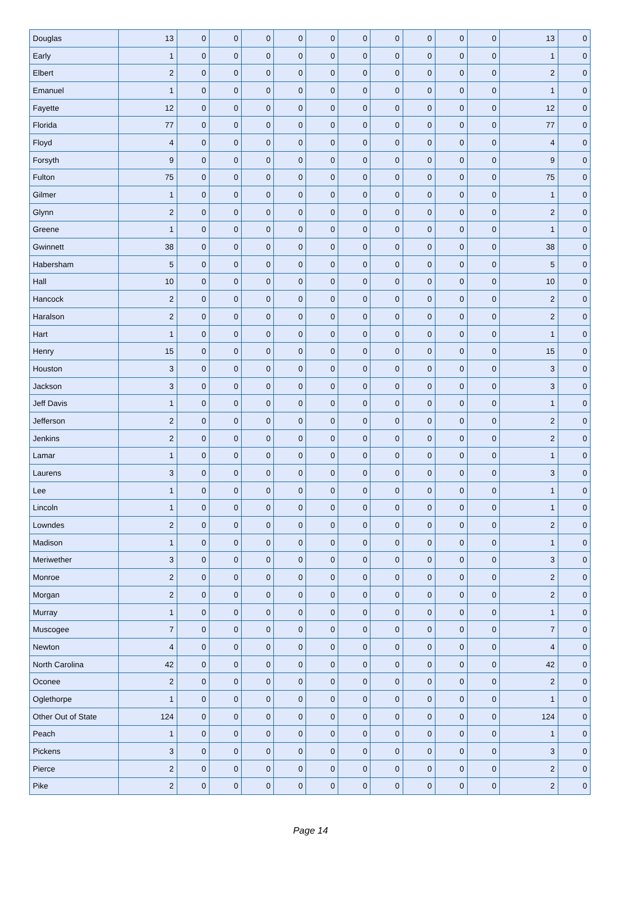| Douglas | 13 | 0 | 0 | 0 | 0 | 0 | 0 | 0 | 0 | 0 | 0 | 13 | 0 |
| Early | 1 | 0 | 0 | 0 | 0 | 0 | 0 | 0 | 0 | 0 | 0 | 1 | 0 |
| Elbert | 2 | 0 | 0 | 0 | 0 | 0 | 0 | 0 | 0 | 0 | 0 | 2 | 0 |
| Emanuel | 1 | 0 | 0 | 0 | 0 | 0 | 0 | 0 | 0 | 0 | 0 | 1 | 0 |
| Fayette | 12 | 0 | 0 | 0 | 0 | 0 | 0 | 0 | 0 | 0 | 0 | 12 | 0 |
| Florida | 77 | 0 | 0 | 0 | 0 | 0 | 0 | 0 | 0 | 0 | 0 | 77 | 0 |
| Floyd | 4 | 0 | 0 | 0 | 0 | 0 | 0 | 0 | 0 | 0 | 0 | 4 | 0 |
| Forsyth | 9 | 0 | 0 | 0 | 0 | 0 | 0 | 0 | 0 | 0 | 0 | 9 | 0 |
| Fulton | 75 | 0 | 0 | 0 | 0 | 0 | 0 | 0 | 0 | 0 | 0 | 75 | 0 |
| Gilmer | 1 | 0 | 0 | 0 | 0 | 0 | 0 | 0 | 0 | 0 | 0 | 1 | 0 |
| Glynn | 2 | 0 | 0 | 0 | 0 | 0 | 0 | 0 | 0 | 0 | 0 | 2 | 0 |
| Greene | 1 | 0 | 0 | 0 | 0 | 0 | 0 | 0 | 0 | 0 | 0 | 1 | 0 |
| Gwinnett | 38 | 0 | 0 | 0 | 0 | 0 | 0 | 0 | 0 | 0 | 0 | 38 | 0 |
| Habersham | 5 | 0 | 0 | 0 | 0 | 0 | 0 | 0 | 0 | 0 | 0 | 5 | 0 |
| Hall | 10 | 0 | 0 | 0 | 0 | 0 | 0 | 0 | 0 | 0 | 0 | 10 | 0 |
| Hancock | 2 | 0 | 0 | 0 | 0 | 0 | 0 | 0 | 0 | 0 | 0 | 2 | 0 |
| Haralson | 2 | 0 | 0 | 0 | 0 | 0 | 0 | 0 | 0 | 0 | 0 | 2 | 0 |
| Hart | 1 | 0 | 0 | 0 | 0 | 0 | 0 | 0 | 0 | 0 | 0 | 1 | 0 |
| Henry | 15 | 0 | 0 | 0 | 0 | 0 | 0 | 0 | 0 | 0 | 0 | 15 | 0 |
| Houston | 3 | 0 | 0 | 0 | 0 | 0 | 0 | 0 | 0 | 0 | 0 | 3 | 0 |
| Jackson | 3 | 0 | 0 | 0 | 0 | 0 | 0 | 0 | 0 | 0 | 0 | 3 | 0 |
| Jeff Davis | 1 | 0 | 0 | 0 | 0 | 0 | 0 | 0 | 0 | 0 | 0 | 1 | 0 |
| Jefferson | 2 | 0 | 0 | 0 | 0 | 0 | 0 | 0 | 0 | 0 | 0 | 2 | 0 |
| Jenkins | 2 | 0 | 0 | 0 | 0 | 0 | 0 | 0 | 0 | 0 | 0 | 2 | 0 |
| Lamar | 1 | 0 | 0 | 0 | 0 | 0 | 0 | 0 | 0 | 0 | 0 | 1 | 0 |
| Laurens | 3 | 0 | 0 | 0 | 0 | 0 | 0 | 0 | 0 | 0 | 0 | 3 | 0 |
| Lee | 1 | 0 | 0 | 0 | 0 | 0 | 0 | 0 | 0 | 0 | 0 | 1 | 0 |
| Lincoln | 1 | 0 | 0 | 0 | 0 | 0 | 0 | 0 | 0 | 0 | 0 | 1 | 0 |
| Lowndes | 2 | 0 | 0 | 0 | 0 | 0 | 0 | 0 | 0 | 0 | 0 | 2 | 0 |
| Madison | 1 | 0 | 0 | 0 | 0 | 0 | 0 | 0 | 0 | 0 | 0 | 1 | 0 |
| Meriwether | 3 | 0 | 0 | 0 | 0 | 0 | 0 | 0 | 0 | 0 | 0 | 3 | 0 |
| Monroe | 2 | 0 | 0 | 0 | 0 | 0 | 0 | 0 | 0 | 0 | 0 | 2 | 0 |
| Morgan | 2 | 0 | 0 | 0 | 0 | 0 | 0 | 0 | 0 | 0 | 0 | 2 | 0 |
| Murray | 1 | 0 | 0 | 0 | 0 | 0 | 0 | 0 | 0 | 0 | 0 | 1 | 0 |
| Muscogee | 7 | 0 | 0 | 0 | 0 | 0 | 0 | 0 | 0 | 0 | 0 | 7 | 0 |
| Newton | 4 | 0 | 0 | 0 | 0 | 0 | 0 | 0 | 0 | 0 | 0 | 4 | 0 |
| North Carolina | 42 | 0 | 0 | 0 | 0 | 0 | 0 | 0 | 0 | 0 | 0 | 42 | 0 |
| Oconee | 2 | 0 | 0 | 0 | 0 | 0 | 0 | 0 | 0 | 0 | 0 | 2 | 0 |
| Oglethorpe | 1 | 0 | 0 | 0 | 0 | 0 | 0 | 0 | 0 | 0 | 0 | 1 | 0 |
| Other Out of State | 124 | 0 | 0 | 0 | 0 | 0 | 0 | 0 | 0 | 0 | 0 | 124 | 0 |
| Peach | 1 | 0 | 0 | 0 | 0 | 0 | 0 | 0 | 0 | 0 | 0 | 1 | 0 |
| Pickens | 3 | 0 | 0 | 0 | 0 | 0 | 0 | 0 | 0 | 0 | 0 | 3 | 0 |
| Pierce | 2 | 0 | 0 | 0 | 0 | 0 | 0 | 0 | 0 | 0 | 0 | 2 | 0 |
| Pike | 2 | 0 | 0 | 0 | 0 | 0 | 0 | 0 | 0 | 0 | 0 | 2 | 0 |
Page 14